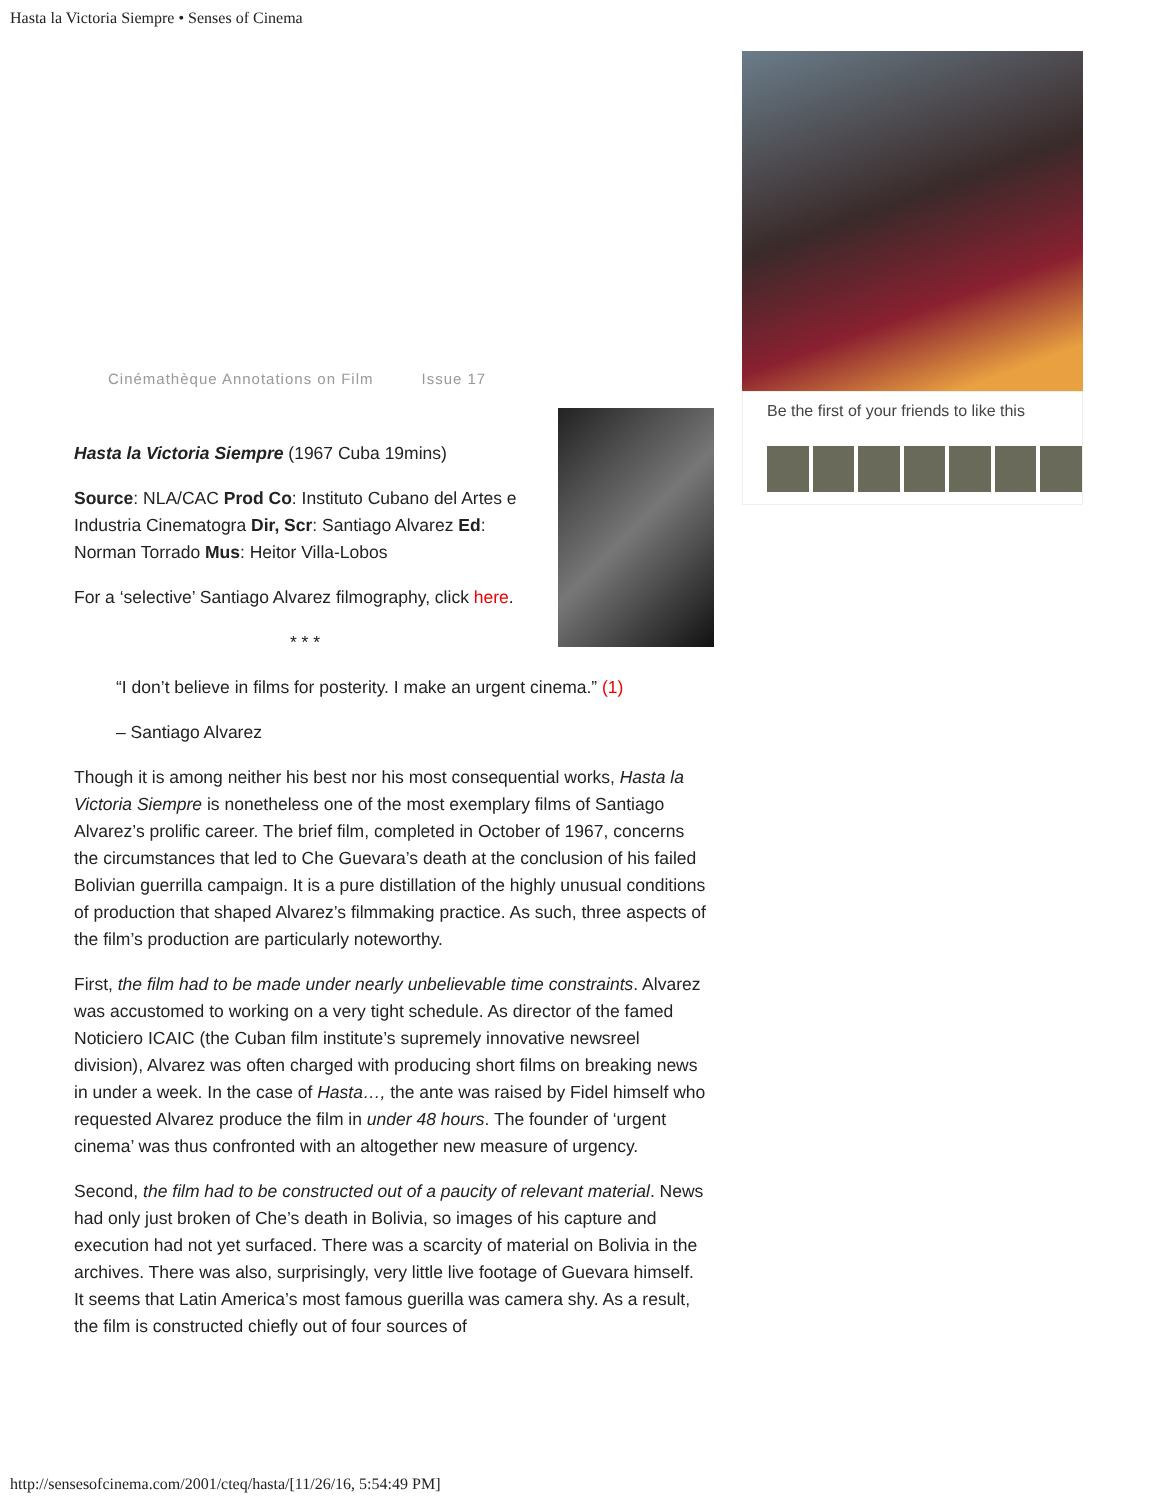Hasta la Victoria Siempre • Senses of Cinema
Be the first of your friends to like this
Cinémathèque Annotations on Film Issue 17
Hasta la Victoria Siempre (1967 Cuba 19mins)
Source: NLA/CAC Prod Co: Instituto Cubano del Artes e Industria Cinematogra Dir, Scr: Santiago Alvarez Ed: Norman Torrado Mus: Heitor Villa-Lobos
For a ‘selective’ Santiago Alvarez filmography, click here.
* * *
“I don’t believe in films for posterity. I make an urgent cinema.” (1)
– Santiago Alvarez
Though it is among neither his best nor his most consequential works, Hasta la Victoria Siempre is nonetheless one of the most exemplary films of Santiago Alvarez’s prolific career. The brief film, completed in October of 1967, concerns the circumstances that led to Che Guevara’s death at the conclusion of his failed Bolivian guerrilla campaign. It is a pure distillation of the highly unusual conditions of production that shaped Alvarez’s filmmaking practice. As such, three aspects of the film’s production are particularly noteworthy.
First, the film had to be made under nearly unbelievable time constraints. Alvarez was accustomed to working on a very tight schedule. As director of the famed Noticiero ICAIC (the Cuban film institute’s supremely innovative newsreel division), Alvarez was often charged with producing short films on breaking news in under a week. In the case of Hasta…, the ante was raised by Fidel himself who requested Alvarez produce the film in under 48 hours. The founder of ‘urgent cinema’ was thus confronted with an altogether new measure of urgency.
Second, the film had to be constructed out of a paucity of relevant material. News had only just broken of Che’s death in Bolivia, so images of his capture and execution had not yet surfaced. There was a scarcity of material on Bolivia in the archives. There was also, surprisingly, very little live footage of Guevara himself. It seems that Latin America’s most famous guerilla was camera shy. As a result, the film is constructed chiefly out of four sources of
http://sensesofcinema.com/2001/cteq/hasta/[11/26/16, 5:54:49 PM]